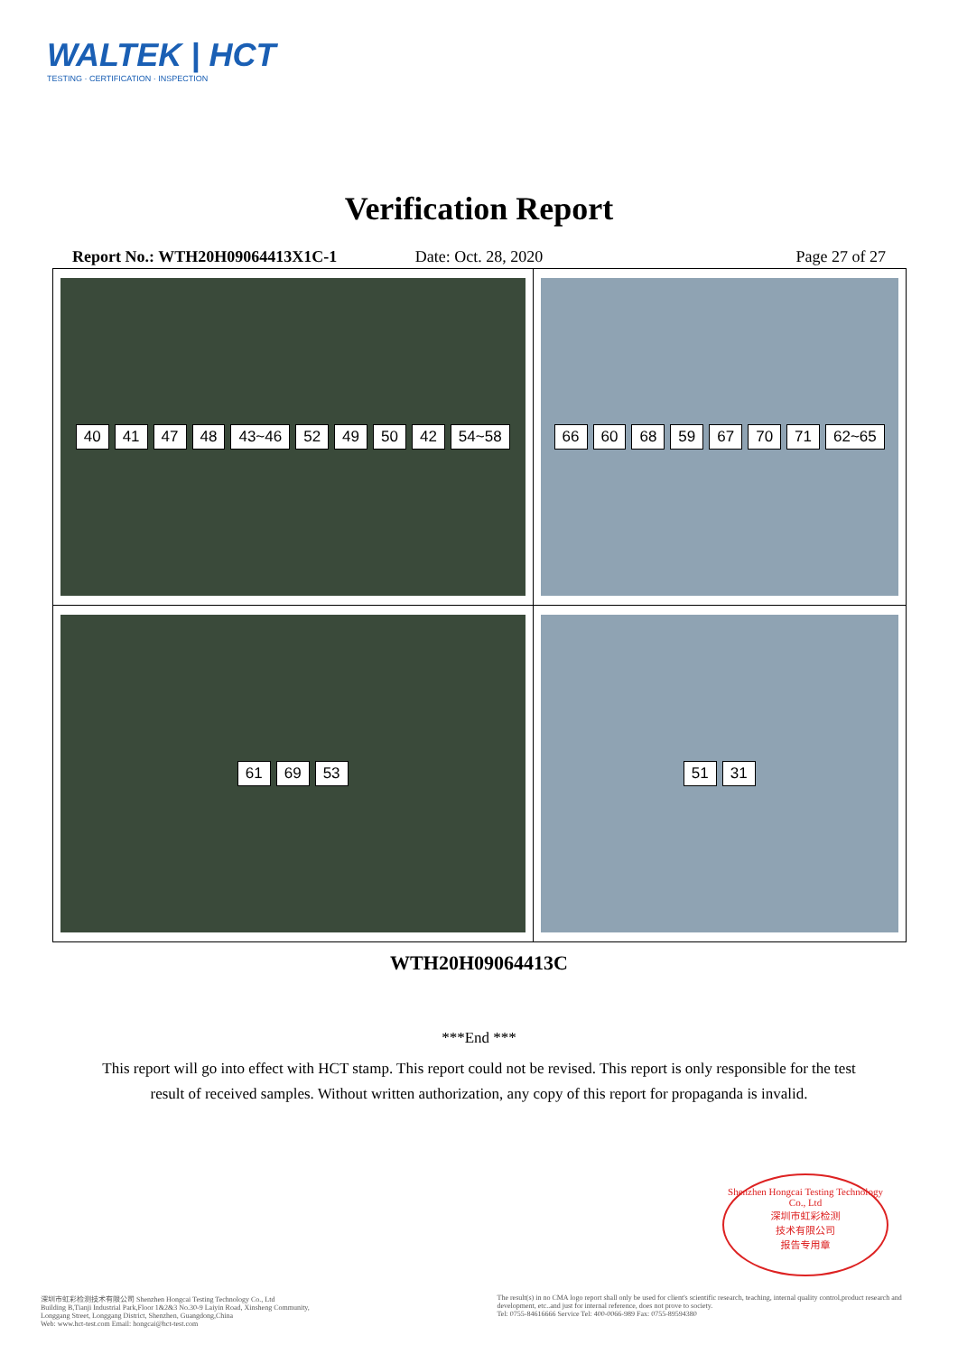WALTEK | HCT
TESTING · CERTIFICATION · INSPECTION
Verification Report
Report No.: WTH20H09064413X1C-1
Date: Oct. 28, 2020 Page 27 of 27
| 40 41 47 48 43~46 52 49 50 42 54~58 | 66 60 68 59 67 70 71 62~65 |
| 61 69 53 | 51 31 |
WTH20H09064413C
***End ***
This report will go into effect with HCT stamp. This report could not be revised. This report is only responsible for the test result of received samples. Without written authorization, any copy of this report for propaganda is invalid.
Shenzhen Hongcai Testing Technology Co., Ltd
深圳市虹彩检测
技术有限公司
报告专用章
深圳市虹彩检测技术有限公司 Shenzhen Hongcai Testing Technology Co., Ltd
Building B,Tianji Industrial Park,Floor 1&2&3 No.30-9 Laiyin Road, Xinsheng Community,
Longgang Street, Longgang District, Shenzhen, Guangdong,China
Web: www.hct-test.com Email: hongcai@hct-test.com
The result(s) in no CMA logo report shall only be used for client's scientific research, teaching, internal quality control,product research and development, etc..and just for internal reference, does not prove to society.
Tel: 0755-84616666 Service Tel: 400-0066-989 Fax: 0755-89594380